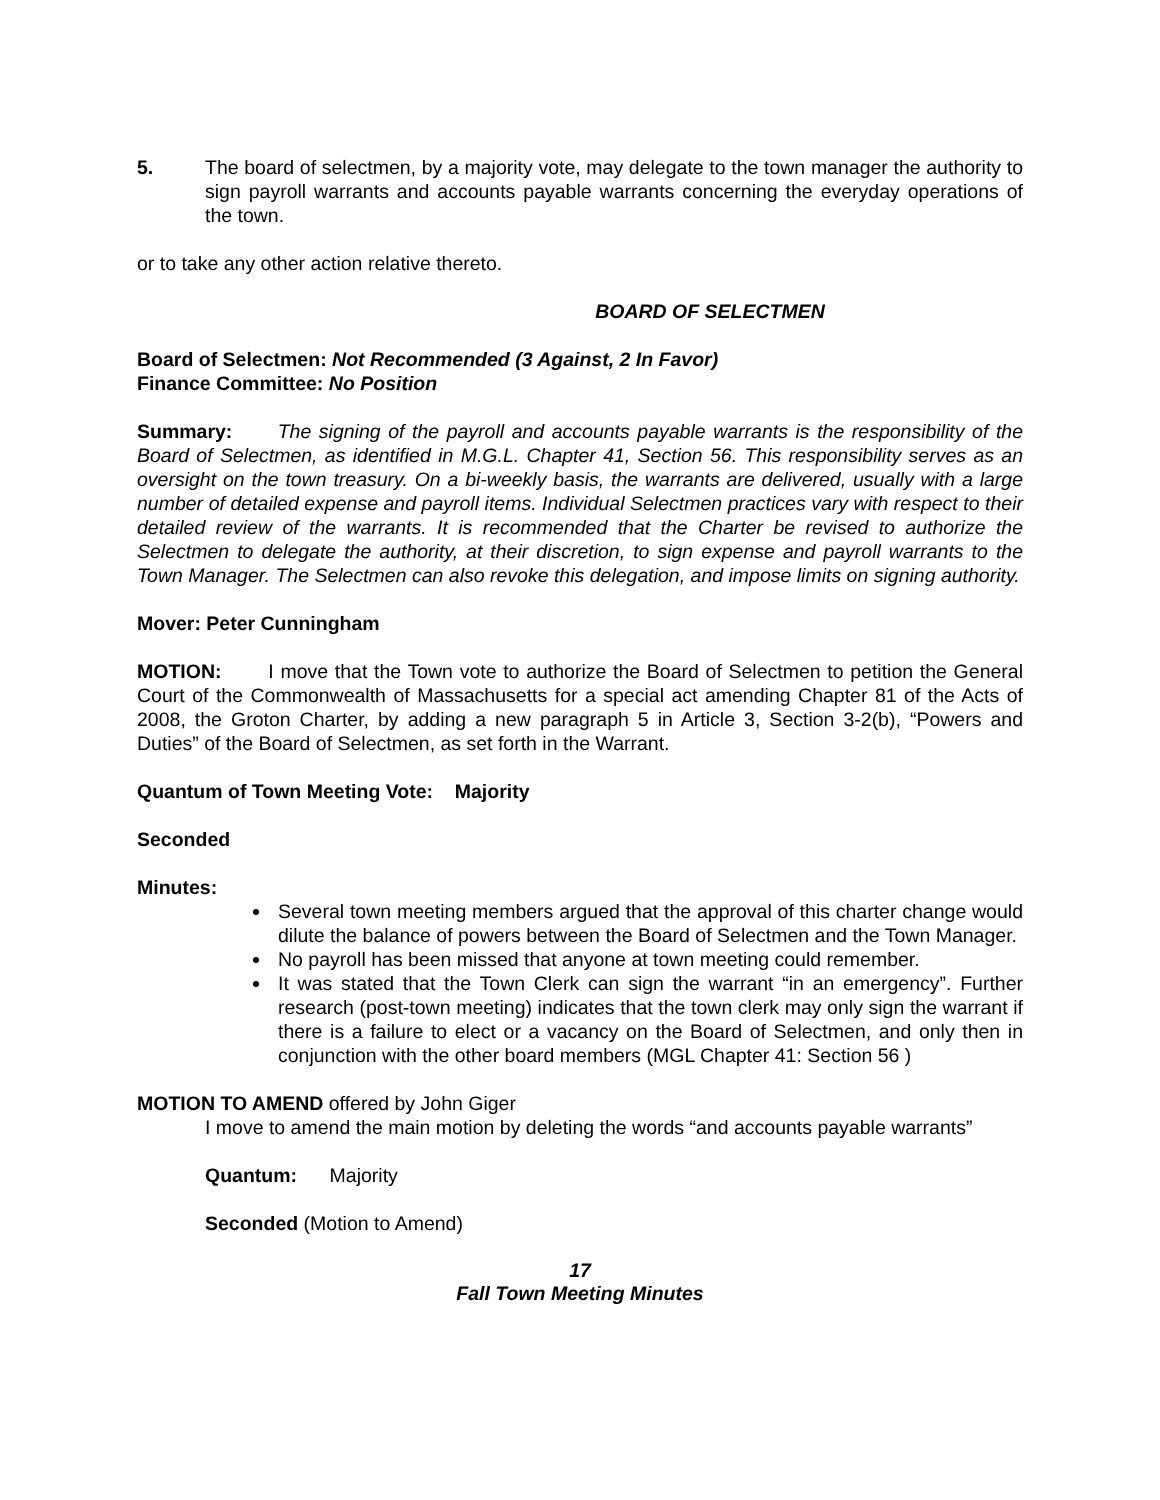5. The board of selectmen, by a majority vote, may delegate to the town manager the authority to sign payroll warrants and accounts payable warrants concerning the everyday operations of the town.
or to take any other action relative thereto.
BOARD OF SELECTMEN
Board of Selectmen: Not Recommended (3 Against, 2 In Favor)
Finance Committee: No Position
Summary: The signing of the payroll and accounts payable warrants is the responsibility of the Board of Selectmen, as identified in M.G.L. Chapter 41, Section 56. This responsibility serves as an oversight on the town treasury. On a bi-weekly basis, the warrants are delivered, usually with a large number of detailed expense and payroll items. Individual Selectmen practices vary with respect to their detailed review of the warrants. It is recommended that the Charter be revised to authorize the Selectmen to delegate the authority, at their discretion, to sign expense and payroll warrants to the Town Manager. The Selectmen can also revoke this delegation, and impose limits on signing authority.
Mover: Peter Cunningham
MOTION: I move that the Town vote to authorize the Board of Selectmen to petition the General Court of the Commonwealth of Massachusetts for a special act amending Chapter 81 of the Acts of 2008, the Groton Charter, by adding a new paragraph 5 in Article 3, Section 3-2(b), “Powers and Duties” of the Board of Selectmen, as set forth in the Warrant.
Quantum of Town Meeting Vote: Majority
Seconded
Minutes:
Several town meeting members argued that the approval of this charter change would dilute the balance of powers between the Board of Selectmen and the Town Manager.
No payroll has been missed that anyone at town meeting could remember.
It was stated that the Town Clerk can sign the warrant “in an emergency”. Further research (post-town meeting) indicates that the town clerk may only sign the warrant if there is a failure to elect or a vacancy on the Board of Selectmen, and only then in conjunction with the other board members (MGL Chapter 41: Section 56 )
MOTION TO AMEND offered by John Giger
I move to amend the main motion by deleting the words “and accounts payable warrants”
Quantum: Majority
Seconded (Motion to Amend)
17
Fall Town Meeting Minutes